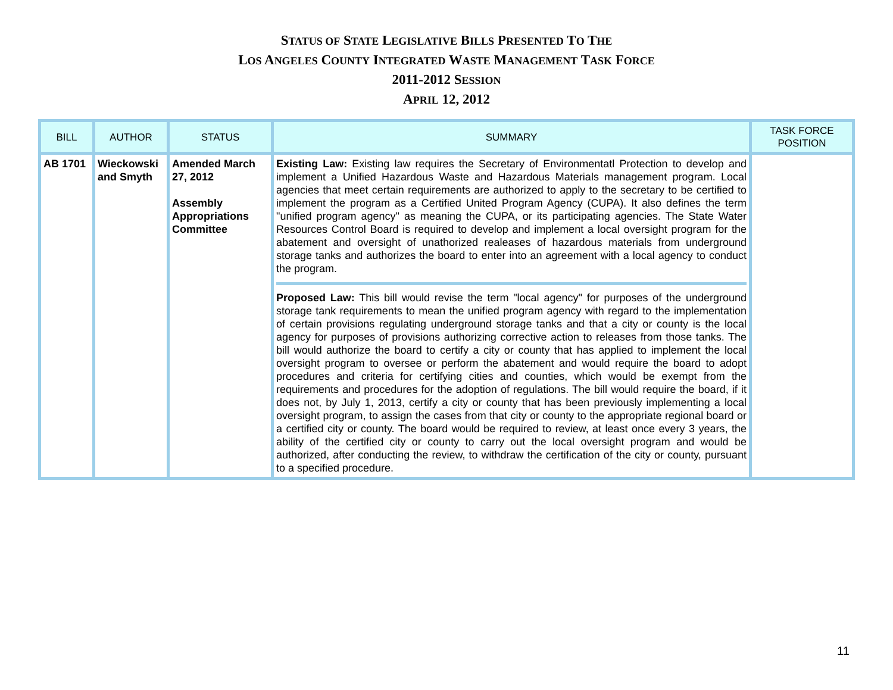STATUS OF STATE LEGISLATIVE BILLS PRESENTED TO THE
LOS ANGELES COUNTY INTEGRATED WASTE MANAGEMENT TASK FORCE
2011-2012 SESSION
APRIL 12, 2012
| BILL | AUTHOR | STATUS | SUMMARY | TASK FORCE POSITION |
| --- | --- | --- | --- | --- |
| AB 1701 | Wieckowski and Smyth | Amended March 27, 2012 Assembly Appropriations Committee | Existing Law: Existing law requires the Secretary of Environmentatl Protection to develop and implement a Unified Hazardous Waste and Hazardous Materials management program. Local agencies that meet certain requirements are authorized to apply to the secretary to be certified to implement the program as a Certified United Program Agency (CUPA). It also defines the term "unified program agency" as meaning the CUPA, or its participating agencies. The State Water Resources Control Board is required to develop and implement a local oversight program for the abatement and oversight of unathorized realeases of hazardous materials from underground storage tanks and authorizes the board to enter into an agreement with a local agency to conduct the program. Proposed Law: This bill would revise the term "local agency" for purposes of the underground storage tank requirements to mean the unified program agency with regard to the implementation of certain provisions regulating underground storage tanks and that a city or county is the local agency for purposes of provisions authorizing corrective action to releases from those tanks. The bill would authorize the board to certify a city or county that has applied to implement the local oversight program to oversee or perform the abatement and would require the board to adopt procedures and criteria for certifying cities and counties, which would be exempt from the requirements and procedures for the adoption of regulations. The bill would require the board, if it does not, by July 1, 2013, certify a city or county that has been previously implementing a local oversight program, to assign the cases from that city or county to the appropriate regional board or a certified city or county. The board would be required to review, at least once every 3 years, the ability of the certified city or county to carry out the local oversight program and would be authorized, after conducting the review, to withdraw the certification of the city or county, pursuant to a specified procedure. | |
11